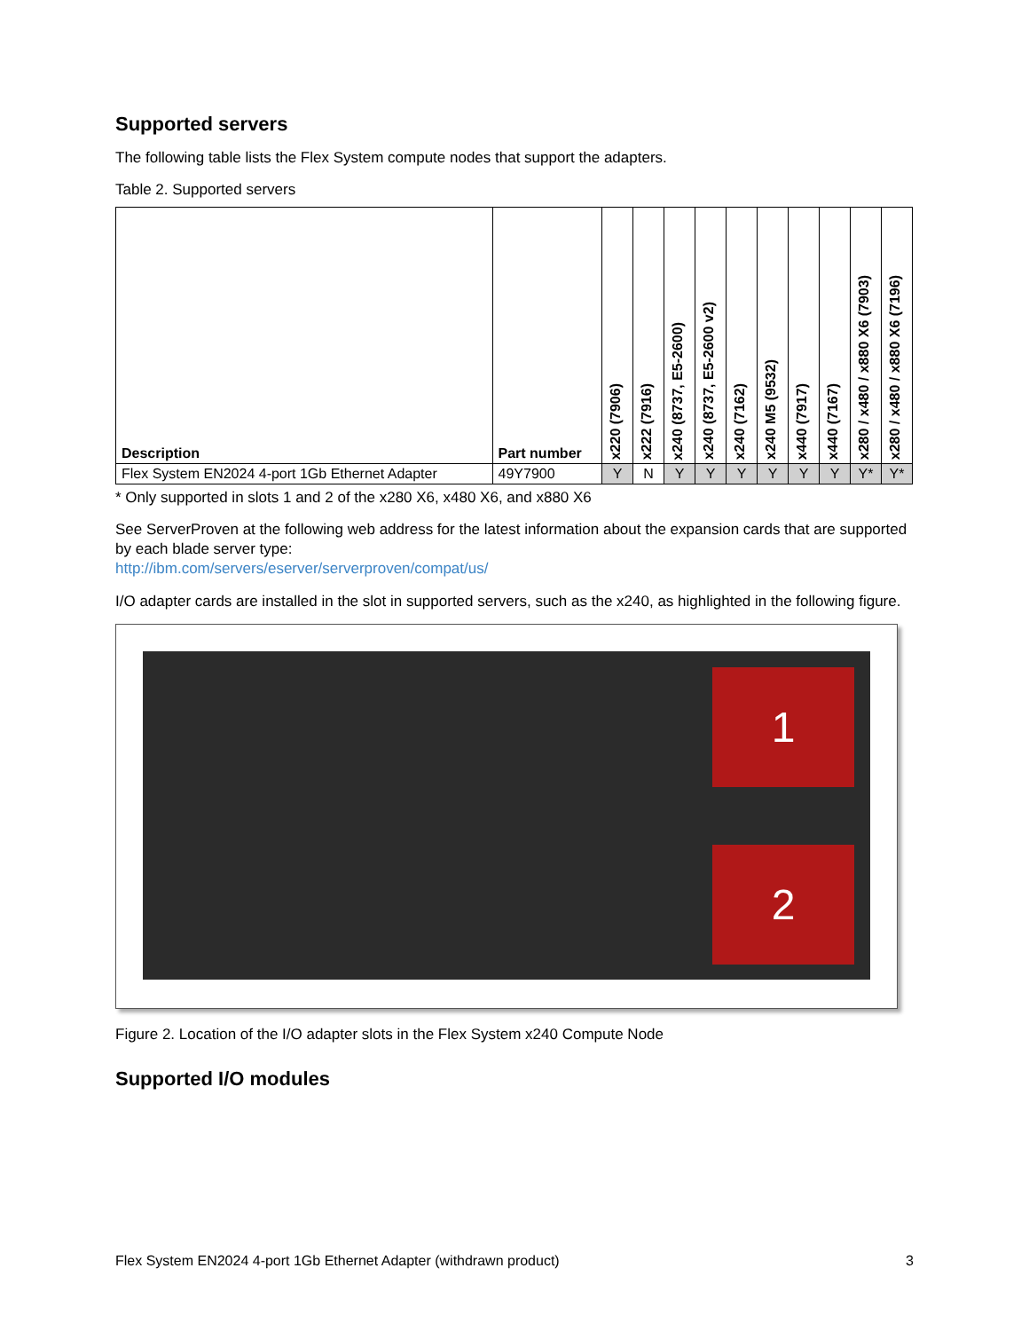Supported servers
The following table lists the Flex System compute nodes that support the adapters.
Table 2. Supported servers
| Description | Part number | x220 (7906) | x222 (7916) | x240 (8737, E5-2600) | x240 (8737, E5-2600 v2) | x240 (7162) | x240 M5 (9532) | x440 (7917) | x440 (7167) | x280 / x480 / x880 X6 (7903) | x280 / x480 / x880 X6 (7196) |
| --- | --- | --- | --- | --- | --- | --- | --- | --- | --- | --- | --- |
| Flex System EN2024 4-port 1Gb Ethernet Adapter | 49Y7900 | Y | N | Y | Y | Y | Y | Y | Y | Y* | Y* |
* Only supported in slots 1 and 2 of the x280 X6, x480 X6, and x880 X6
See ServerProven at the following web address for the latest information about the expansion cards that are supported by each blade server type:
http://ibm.com/servers/eserver/serverproven/compat/us/
I/O adapter cards are installed in the slot in supported servers, such as the x240, as highlighted in the following figure.
1
2
Figure 2. Location of the I/O adapter slots in the Flex System x240 Compute Node
Supported I/O modules
Flex System EN2024 4-port 1Gb Ethernet Adapter (withdrawn product) 3